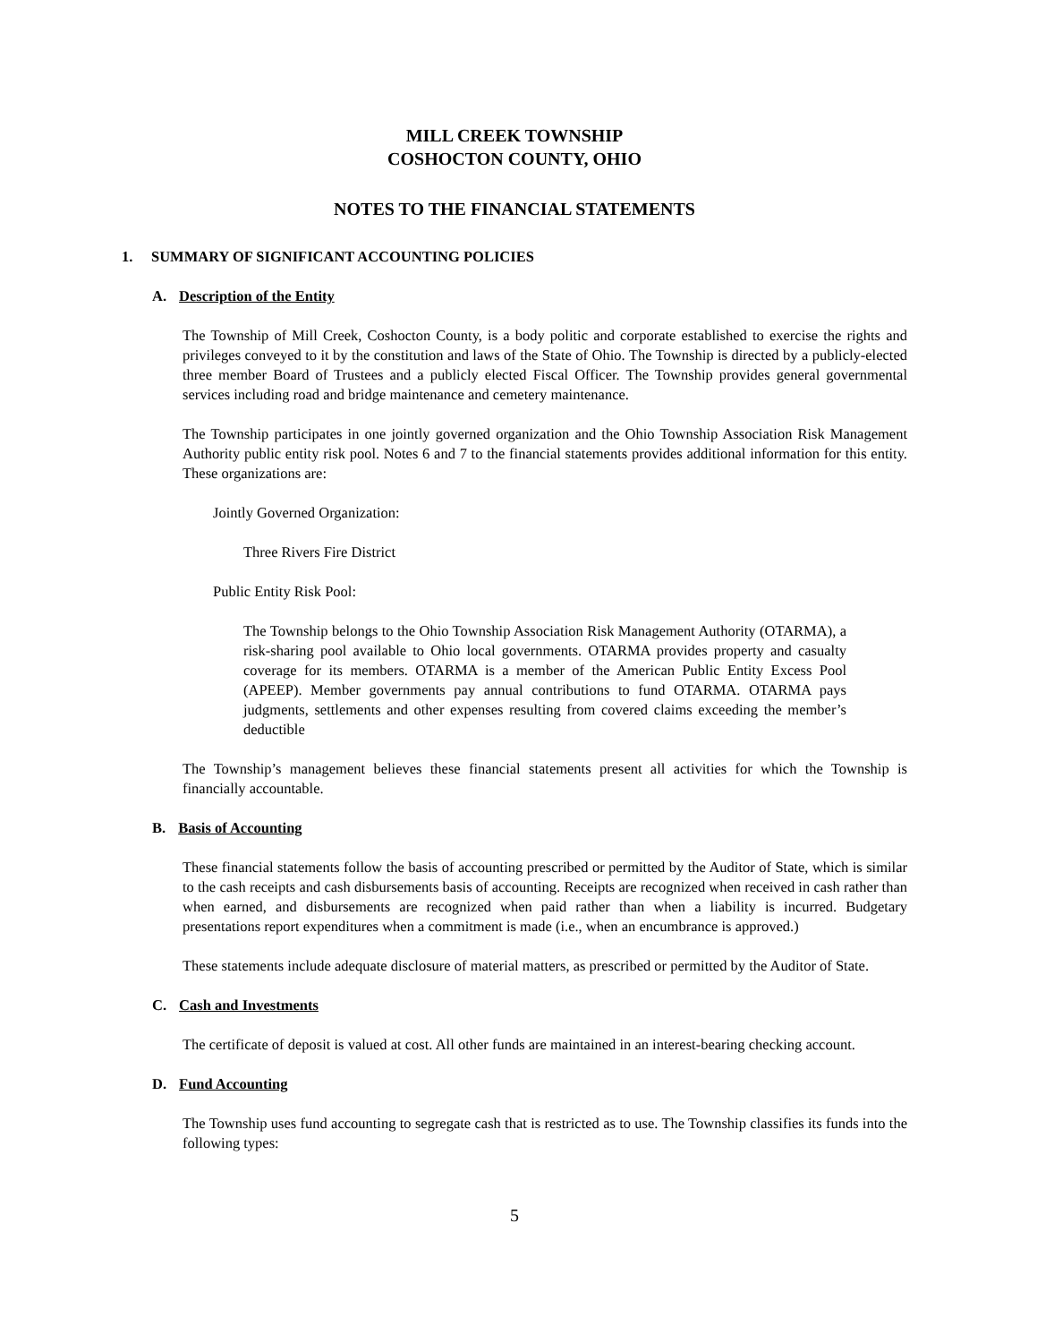MILL CREEK TOWNSHIP
COSHOCTON COUNTY, OHIO
NOTES TO THE FINANCIAL STATEMENTS
1. SUMMARY OF SIGNIFICANT ACCOUNTING POLICIES
A. Description of the Entity
The Township of Mill Creek, Coshocton County, is a body politic and corporate established to exercise the rights and privileges conveyed to it by the constitution and laws of the State of Ohio. The Township is directed by a publicly-elected three member Board of Trustees and a publicly elected Fiscal Officer. The Township provides general governmental services including road and bridge maintenance and cemetery maintenance.
The Township participates in one jointly governed organization and the Ohio Township Association Risk Management Authority public entity risk pool. Notes 6 and 7 to the financial statements provides additional information for this entity. These organizations are:
Jointly Governed Organization:
Three Rivers Fire District
Public Entity Risk Pool:
The Township belongs to the Ohio Township Association Risk Management Authority (OTARMA), a risk-sharing pool available to Ohio local governments. OTARMA provides property and casualty coverage for its members. OTARMA is a member of the American Public Entity Excess Pool (APEEP). Member governments pay annual contributions to fund OTARMA. OTARMA pays judgments, settlements and other expenses resulting from covered claims exceeding the member’s deductible
The Township’s management believes these financial statements present all activities for which the Township is financially accountable.
B. Basis of Accounting
These financial statements follow the basis of accounting prescribed or permitted by the Auditor of State, which is similar to the cash receipts and cash disbursements basis of accounting. Receipts are recognized when received in cash rather than when earned, and disbursements are recognized when paid rather than when a liability is incurred. Budgetary presentations report expenditures when a commitment is made (i.e., when an encumbrance is approved.)
These statements include adequate disclosure of material matters, as prescribed or permitted by the Auditor of State.
C. Cash and Investments
The certificate of deposit is valued at cost. All other funds are maintained in an interest-bearing checking account.
D. Fund Accounting
The Township uses fund accounting to segregate cash that is restricted as to use. The Township classifies its funds into the following types:
5